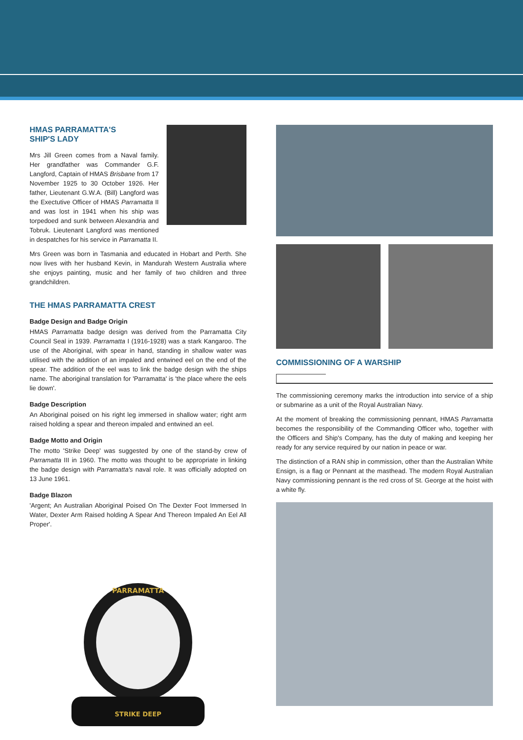HMAS PARRAMATTA'S
SHIP'S LADY
Mrs Jill Green comes from a Naval family. Her grandfather was Commander G.F. Langford, Captain of HMAS Brisbane from 17 November 1925 to 30 October 1926. Her father, Lieutenant G.W.A. (Bill) Langford was the Exectutive Officer of HMAS Parramatta II and was lost in 1941 when his ship was torpedoed and sunk between Alexandria and Tobruk. Lieutenant Langford was mentioned in despatches for his service in Parramatta II.
Mrs Green was born in Tasmania and educated in Hobart and Perth. She now lives with her husband Kevin, in Mandurah Western Australia where she enjoys painting, music and her family of two children and three grandchildren.
THE HMAS PARRAMATTA CREST
Badge Design and Badge Origin
HMAS Parramatta badge design was derived from the Parramatta City Council Seal in 1939. Parramatta I (1916-1928) was a stark Kangaroo. The use of the Aboriginal, with spear in hand, standing in shallow water was utilised with the addition of an impaled and entwined eel on the end of the spear. The addition of the eel was to link the badge design with the ships name. The aboriginal translation for 'Parramatta' is 'the place where the eels lie down'.
Badge Description
An Aboriginal poised on his right leg immersed in shallow water; right arm raised holding a spear and thereon impaled and entwined an eel.
Badge Motto and Origin
The motto 'Strike Deep' was suggested by one of the stand-by crew of Parramatta III in 1960. The motto was thought to be appropriate in linking the badge design with Parramatta's naval role. It was officially adopted on 13 June 1961.
Badge Blazon
'Argent; An Australian Aboriginal Poised On The Dexter Foot Immersed In Water, Dexter Arm Raised holding A Spear And Thereon Impaled An Eel All Proper'.
STRIKE DEEP
PARRAMATTA
COMMISSIONING OF A WARSHIP
The commissioning ceremony marks the introduction into service of a ship or submarine as a unit of the Royal Australian Navy.
At the moment of breaking the commissioning pennant, HMAS Parramatta becomes the responsibility of the Commanding Officer who, together with the Officers and Ship's Company, has the duty of making and keeping her ready for any service required by our nation in peace or war.
The distinction of a RAN ship in commission, other than the Australian White Ensign, is a flag or Pennant at the masthead. The modern Royal Australian Navy commissioning pennant is the red cross of St. George at the hoist with a white fly.